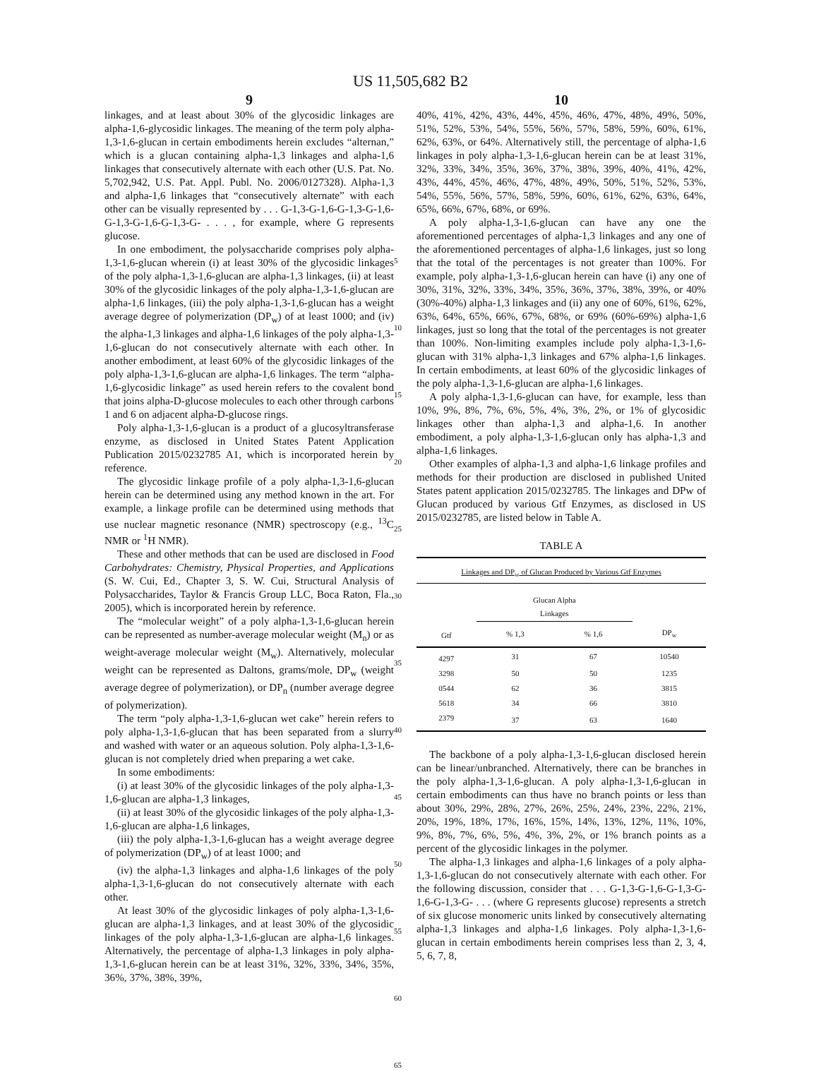US 11,505,682 B2
9
linkages, and at least about 30% of the glycosidic linkages are alpha-1,6-glycosidic linkages. The meaning of the term poly alpha-1,3-1,6-glucan in certain embodiments herein excludes “alternan,” which is a glucan containing alpha-1,3 linkages and alpha-1,6 linkages that consecutively alternate with each other (U.S. Pat. No. 5,702,942, U.S. Pat. Appl. Publ. No. 2006/0127328). Alpha-1,3 and alpha-1,6 linkages that “consecutively alternate” with each other can be visually represented by . . . G-1,3-G-1,6-G-1,3-G-1,6-G-1,3-G-1,6-G-1,3-G- . . . , for example, where G represents glucose.
In one embodiment, the polysaccharide comprises poly alpha-1,3-1,6-glucan wherein (i) at least 30% of the glycosidic linkages of the poly alpha-1,3-1,6-glucan are alpha-1,3 linkages, (ii) at least 30% of the glycosidic linkages of the poly alpha-1,3-1,6-glucan are alpha-1,6 linkages, (iii) the poly alpha-1,3-1,6-glucan has a weight average degree of polymerization (DP<sub>w</sub>) of at least 1000; and (iv) the alpha-1,3 linkages and alpha-1,6 linkages of the poly alpha-1,3-1,6-glucan do not consecutively alternate with each other. In another embodiment, at least 60% of the glycosidic linkages of the poly alpha-1,3-1,6-glucan are alpha-1,6 linkages. The term “alpha-1,6-glycosidic linkage” as used herein refers to the covalent bond that joins alpha-D-glucose molecules to each other through carbons 1 and 6 on adjacent alpha-D-glucose rings.
Poly alpha-1,3-1,6-glucan is a product of a glucosyltransferase enzyme, as disclosed in United States Patent Application Publication 2015/0232785 A1, which is incorporated herein by reference.
The glycosidic linkage profile of a poly alpha-1,3-1,6-glucan herein can be determined using any method known in the art. For example, a linkage profile can be determined using methods that use nuclear magnetic resonance (NMR) spectroscopy (e.g., <sup>13</sup>C NMR or <sup>1</sup>H NMR).
These and other methods that can be used are disclosed in Food Carbohydrates: Chemistry, Physical Properties, and Applications (S. W. Cui, Ed., Chapter 3, S. W. Cui, Structural Analysis of Polysaccharides, Taylor & Francis Group LLC, Boca Raton, Fla., 2005), which is incorporated herein by reference.
The “molecular weight” of a poly alpha-1,3-1,6-glucan herein can be represented as number-average molecular weight (M<sub>n</sub>) or as weight-average molecular weight (M<sub>w</sub>). Alternatively, molecular weight can be represented as Daltons, grams/mole, DP<sub>w</sub> (weight average degree of polymerization), or DP<sub>n</sub> (number average degree of polymerization).
The term “poly alpha-1,3-1,6-glucan wet cake” herein refers to poly alpha-1,3-1,6-glucan that has been separated from a slurry and washed with water or an aqueous solution. Poly alpha-1,3-1,6-glucan is not completely dried when preparing a wet cake.
In some embodiments:
(i) at least 30% of the glycosidic linkages of the poly alpha-1,3-1,6-glucan are alpha-1,3 linkages,
(ii) at least 30% of the glycosidic linkages of the poly alpha-1,3-1,6-glucan are alpha-1,6 linkages,
(iii) the poly alpha-1,3-1,6-glucan has a weight average degree of polymerization (DP<sub>w</sub>) of at least 1000; and
(iv) the alpha-1,3 linkages and alpha-1,6 linkages of the poly alpha-1,3-1,6-glucan do not consecutively alternate with each other.
At least 30% of the glycosidic linkages of poly alpha-1,3-1,6-glucan are alpha-1,3 linkages, and at least 30% of the glycosidic linkages of the poly alpha-1,3-1,6-glucan are alpha-1,6 linkages. Alternatively, the percentage of alpha-1,3 linkages in poly alpha-1,3-1,6-glucan herein can be at least 31%, 32%, 33%, 34%, 35%, 36%, 37%, 38%, 39%,
5
10
15
20
25
30
35
40
45
50
55
60
65
10
40%, 41%, 42%, 43%, 44%, 45%, 46%, 47%, 48%, 49%, 50%, 51%, 52%, 53%, 54%, 55%, 56%, 57%, 58%, 59%, 60%, 61%, 62%, 63%, or 64%. Alternatively still, the percentage of alpha-1,6 linkages in poly alpha-1,3-1,6-glucan herein can be at least 31%, 32%, 33%, 34%, 35%, 36%, 37%, 38%, 39%, 40%, 41%, 42%, 43%, 44%, 45%, 46%, 47%, 48%, 49%, 50%, 51%, 52%, 53%, 54%, 55%, 56%, 57%, 58%, 59%, 60%, 61%, 62%, 63%, 64%, 65%, 66%, 67%, 68%, or 69%.
A poly alpha-1,3-1,6-glucan can have any one the aforementioned percentages of alpha-1,3 linkages and any one of the aforementioned percentages of alpha-1,6 linkages, just so long that the total of the percentages is not greater than 100%. For example, poly alpha-1,3-1,6-glucan herein can have (i) any one of 30%, 31%, 32%, 33%, 34%, 35%, 36%, 37%, 38%, 39%, or 40% (30%-40%) alpha-1,3 linkages and (ii) any one of 60%, 61%, 62%, 63%, 64%, 65%, 66%, 67%, 68%, or 69% (60%-69%) alpha-1,6 linkages, just so long that the total of the percentages is not greater than 100%. Non-limiting examples include poly alpha-1,3-1,6-glucan with 31% alpha-1,3 linkages and 67% alpha-1,6 linkages. In certain embodiments, at least 60% of the glycosidic linkages of the poly alpha-1,3-1,6-glucan are alpha-1,6 linkages.
A poly alpha-1,3-1,6-glucan can have, for example, less than 10%, 9%, 8%, 7%, 6%, 5%, 4%, 3%, 2%, or 1% of glycosidic linkages other than alpha-1,3 and alpha-1,6. In another embodiment, a poly alpha-1,3-1,6-glucan only has alpha-1,3 and alpha-1,6 linkages.
Other examples of alpha-1,3 and alpha-1,6 linkage profiles and methods for their production are disclosed in published United States patent application 2015/0232785. The linkages and DPw of Glucan produced by various Gtf Enzymes, as disclosed in US 2015/0232785, are listed below in Table A.
TABLE A
| Linkages and DP<sub>w</sub> of Glucan Produced by Various Gtf Enzymes | | | |
| --- | --- | --- | --- |
| | Glucan Alpha Linkages | | |
| Gtf | % 1,3 | % 1,6 | DP<sub>w</sub> |
| 4297 | 31 | 67 | 10540 |
| 3298 | 50 | 50 | 1235 |
| 0544 | 62 | 36 | 3815 |
| 5618 | 34 | 66 | 3810 |
| 2379 | 37 | 63 | 1640 |
The backbone of a poly alpha-1,3-1,6-glucan disclosed herein can be linear/unbranched. Alternatively, there can be branches in the poly alpha-1,3-1,6-glucan. A poly alpha-1,3-1,6-glucan in certain embodiments can thus have no branch points or less than about 30%, 29%, 28%, 27%, 26%, 25%, 24%, 23%, 22%, 21%, 20%, 19%, 18%, 17%, 16%, 15%, 14%, 13%, 12%, 11%, 10%, 9%, 8%, 7%, 6%, 5%, 4%, 3%, 2%, or 1% branch points as a percent of the glycosidic linkages in the polymer.
The alpha-1,3 linkages and alpha-1,6 linkages of a poly alpha-1,3-1,6-glucan do not consecutively alternate with each other. For the following discussion, consider that . . . G-1,3-G-1,6-G-1,3-G-1,6-G-1,3-G- . . . (where G represents glucose) represents a stretch of six glucose monomeric units linked by consecutively alternating alpha-1,3 linkages and alpha-1,6 linkages. Poly alpha-1,3-1,6-glucan in certain embodiments herein comprises less than 2, 3, 4, 5, 6, 7, 8,